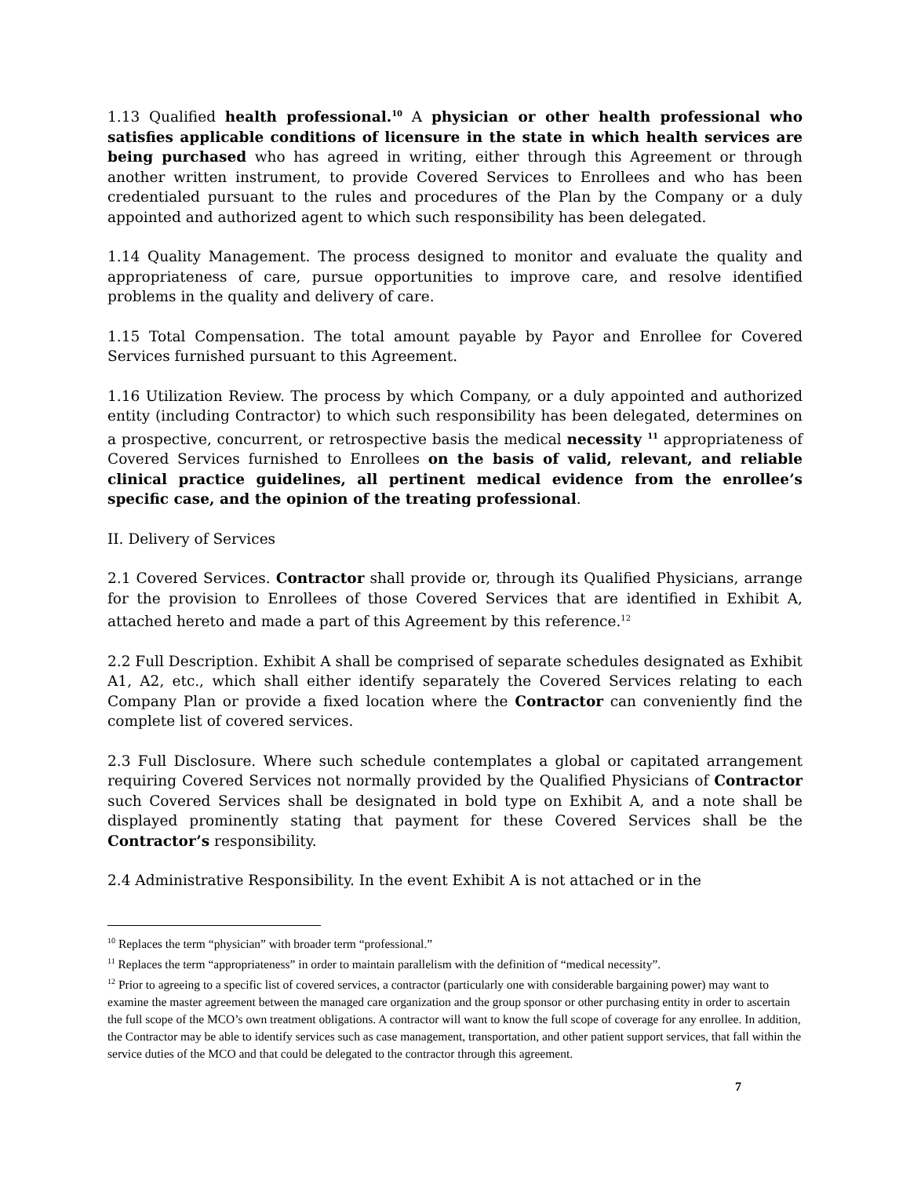1.13 Qualified health professional.<sup>10</sup> A physician or other health professional who satisfies applicable conditions of licensure in the state in which health services are being purchased who has agreed in writing, either through this Agreement or through another written instrument, to provide Covered Services to Enrollees and who has been credentialed pursuant to the rules and procedures of the Plan by the Company or a duly appointed and authorized agent to which such responsibility has been delegated.
1.14 Quality Management. The process designed to monitor and evaluate the quality and appropriateness of care, pursue opportunities to improve care, and resolve identified problems in the quality and delivery of care.
1.15 Total Compensation. The total amount payable by Payor and Enrollee for Covered Services furnished pursuant to this Agreement.
1.16 Utilization Review. The process by which Company, or a duly appointed and authorized entity (including Contractor) to which such responsibility has been delegated, determines on a prospective, concurrent, or retrospective basis the medical necessity <sup>11</sup> appropriateness of Covered Services furnished to Enrollees on the basis of valid, relevant, and reliable clinical practice guidelines, all pertinent medical evidence from the enrollee’s specific case, and the opinion of the treating professional.
II. Delivery of Services
2.1 Covered Services. Contractor shall provide or, through its Qualified Physicians, arrange for the provision to Enrollees of those Covered Services that are identified in Exhibit A, attached hereto and made a part of this Agreement by this reference.<sup>12</sup>
2.2 Full Description. Exhibit A shall be comprised of separate schedules designated as Exhibit A1, A2, etc., which shall either identify separately the Covered Services relating to each Company Plan or provide a fixed location where the Contractor can conveniently find the complete list of covered services.
2.3 Full Disclosure. Where such schedule contemplates a global or capitated arrangement requiring Covered Services not normally provided by the Qualified Physicians of Contractor such Covered Services shall be designated in bold type on Exhibit A, and a note shall be displayed prominently stating that payment for these Covered Services shall be the Contractor’s responsibility.
2.4 Administrative Responsibility. In the event Exhibit A is not attached or in the
<sup>10</sup> Replaces the term “physician” with broader term “professional.”
<sup>11</sup> Replaces the term “appropriateness” in order to maintain parallelism with the definition of “medical necessity”.
<sup>12</sup> Prior to agreeing to a specific list of covered services, a contractor (particularly one with considerable bargaining power) may want to examine the master agreement between the managed care organization and the group sponsor or other purchasing entity in order to ascertain the full scope of the MCO’s own treatment obligations. A contractor will want to know the full scope of coverage for any enrollee. In addition, the Contractor may be able to identify services such as case management, transportation, and other patient support services, that fall within the service duties of the MCO and that could be delegated to the contractor through this agreement.
7